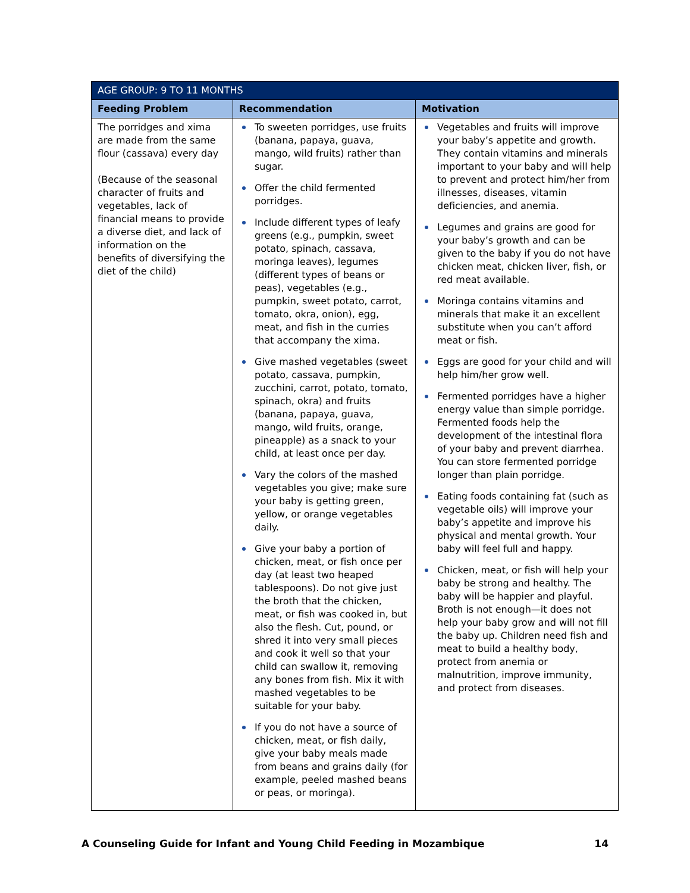| AGE GROUP: 9 TO 11 MONTHS | | |
| --- | --- | --- |
| Feeding Problem | Recommendation | Motivation |
| The porridges and xima are made from the same flour (cassava) every day (Because of the seasonal character of fruits and vegetables, lack of financial means to provide a diverse diet, and lack of information on the benefits of diversifying the diet of the child) | To sweeten porridges, use fruits (banana, papaya, guava, mango, wild fruits) rather than sugar. Offer the child fermented porridges. Include different types of leafy greens (e.g., pumpkin, sweet potato, spinach, cassava, moringa leaves), legumes (different types of beans or peas), vegetables (e.g., pumpkin, sweet potato, carrot, tomato, okra, onion), egg, meat, and fish in the curries that accompany the xima. Give mashed vegetables (sweet potato, cassava, pumpkin, zucchini, carrot, potato, tomato, spinach, okra) and fruits (banana, papaya, guava, mango, wild fruits, orange, pineapple) as a snack to your child, at least once per day. Vary the colors of the mashed vegetables you give; make sure your baby is getting green, yellow, or orange vegetables daily. Give your baby a portion of chicken, meat, or fish once per day (at least two heaped tablespoons). Do not give just the broth that the chicken, meat, or fish was cooked in, but also the flesh. Cut, pound, or shred it into very small pieces and cook it well so that your child can swallow it, removing any bones from fish. Mix it with mashed vegetables to be suitable for your baby. If you do not have a source of chicken, meat, or fish daily, give your baby meals made from beans and grains daily (for example, peeled mashed beans or peas, or moringa). | Vegetables and fruits will improve your baby’s appetite and growth. They contain vitamins and minerals important to your baby and will help to prevent and protect him/her from illnesses, diseases, vitamin deficiencies, and anemia. Legumes and grains are good for your baby’s growth and can be given to the baby if you do not have chicken meat, chicken liver, fish, or red meat available. Moringa contains vitamins and minerals that make it an excellent substitute when you can’t afford meat or fish. Eggs are good for your child and will help him/her grow well. Fermented porridges have a higher energy value than simple porridge. Fermented foods help the development of the intestinal flora of your baby and prevent diarrhea. You can store fermented porridge longer than plain porridge. Eating foods containing fat (such as vegetable oils) will improve your baby’s appetite and improve his physical and mental growth. Your baby will feel full and happy. Chicken, meat, or fish will help your baby be strong and healthy. The baby will be happier and playful. Broth is not enough—it does not help your baby grow and will not fill the baby up. Children need fish and meat to build a healthy body, protect from anemia or malnutrition, improve immunity, and protect from diseases. |
A Counseling Guide for Infant and Young Child Feeding in Mozambique 14